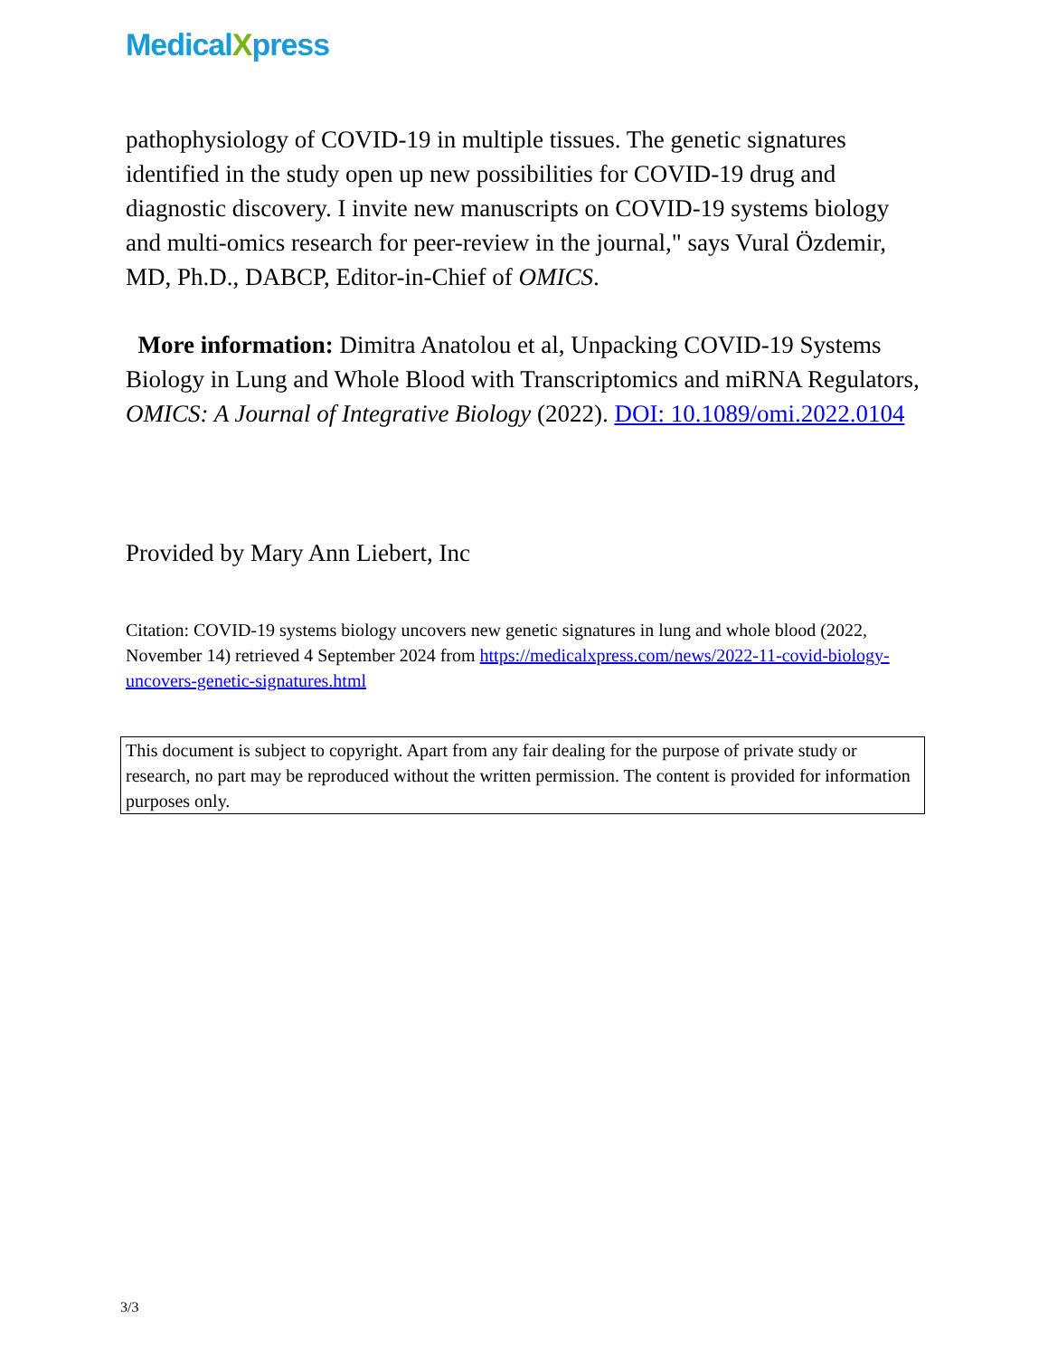MedicalXpress
pathophysiology of COVID-19 in multiple tissues. The genetic signatures identified in the study open up new possibilities for COVID-19 drug and diagnostic discovery. I invite new manuscripts on COVID-19 systems biology and multi-omics research for peer-review in the journal," says Vural Özdemir, MD, Ph.D., DABCP, Editor-in-Chief of OMICS.
More information: Dimitra Anatolou et al, Unpacking COVID-19 Systems Biology in Lung and Whole Blood with Transcriptomics and miRNA Regulators, OMICS: A Journal of Integrative Biology (2022). DOI: 10.1089/omi.2022.0104
Provided by Mary Ann Liebert, Inc
Citation: COVID-19 systems biology uncovers new genetic signatures in lung and whole blood (2022, November 14) retrieved 4 September 2024 from https://medicalxpress.com/news/2022-11-covid-biology-uncovers-genetic-signatures.html
This document is subject to copyright. Apart from any fair dealing for the purpose of private study or research, no part may be reproduced without the written permission. The content is provided for information purposes only.
3/3